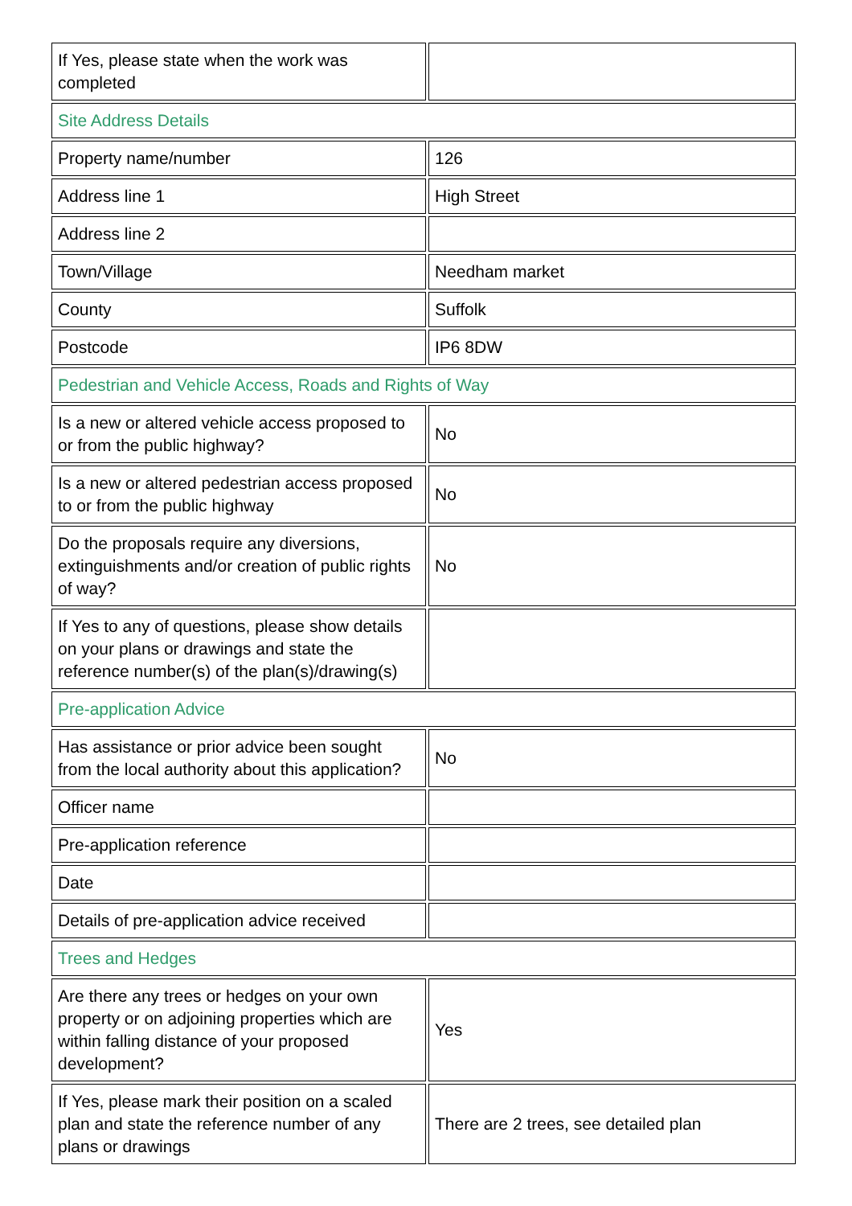| If Yes, please state when the work was completed | |
| Site Address Details | |
| Property name/number | 126 |
| Address line 1 | High Street |
| Address line 2 | |
| Town/Village | Needham market |
| County | Suffolk |
| Postcode | IP6 8DW |
| Pedestrian and Vehicle Access, Roads and Rights of Way | |
| Is a new or altered vehicle access proposed to or from the public highway? | No |
| Is a new or altered pedestrian access proposed to or from the public highway | No |
| Do the proposals require any diversions, extinguishments and/or creation of public rights of way? | No |
| If Yes to any of questions, please show details on your plans or drawings and state the reference number(s) of the plan(s)/drawing(s) | |
| Pre-application Advice | |
| Has assistance or prior advice been sought from the local authority about this application? | No |
| Officer name | |
| Pre-application reference | |
| Date | |
| Details of pre-application advice received | |
| Trees and Hedges | |
| Are there any trees or hedges on your own property or on adjoining properties which are within falling distance of your proposed development? | Yes |
| If Yes, please mark their position on a scaled plan and state the reference number of any plans or drawings | There are 2 trees, see detailed plan |